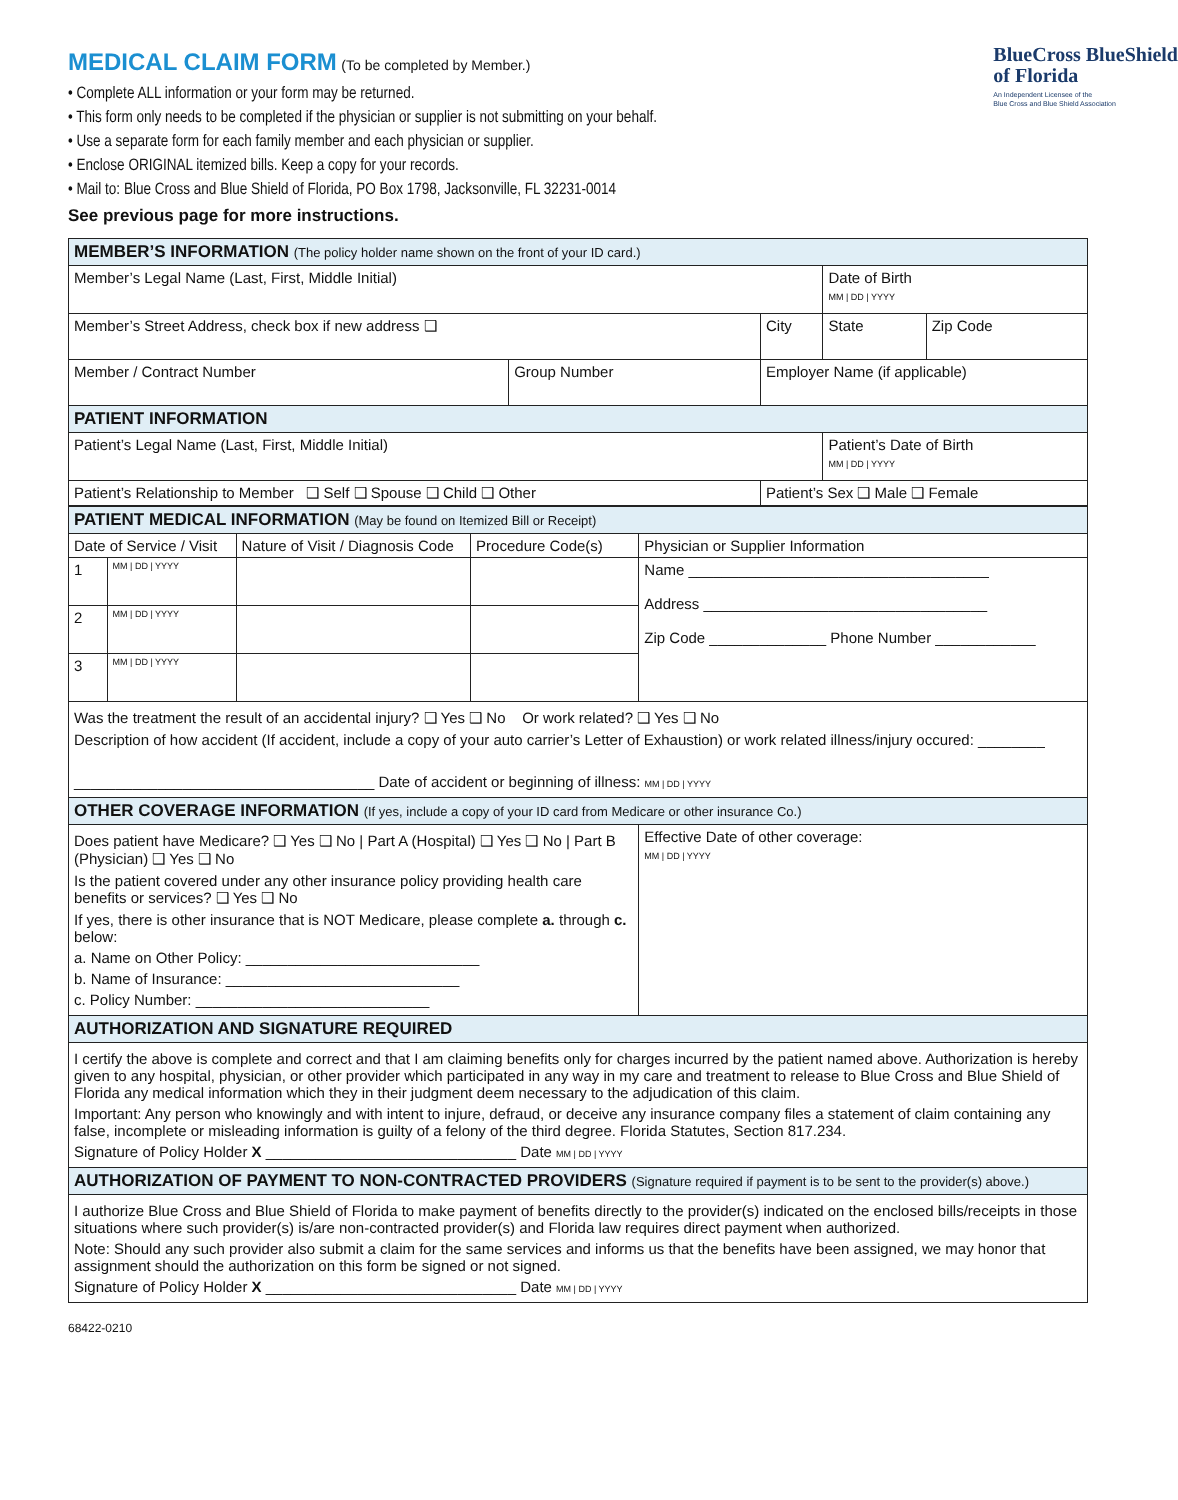MEDICAL CLAIM FORM
(To be completed by Member.)
• Complete ALL information or your form may be returned.
• This form only needs to be completed if the physician or supplier is not submitting on your behalf.
• Use a separate form for each family member and each physician or supplier.
• Enclose ORIGINAL itemized bills. Keep a copy for your records.
• Mail to: Blue Cross and Blue Shield of Florida, PO Box 1798, Jacksonville, FL 32231-0014
See previous page for more instructions.
BlueCross BlueShield
of Florida
An Independent Licensee of the
Blue Cross and Blue Shield Association
| MEMBER’S INFORMATION (The policy holder name shown on the front of your ID card.) | | | | | |
| Member’s Legal Name (Last, First, Middle Initial) | | | | Date of Birth MM / DD / YYYY | |
| Member’s Street Address, check box if new address ❑ | | | City | State | Zip Code |
| Member / Contract Number | Group Number | Employer Name (if applicable) | | | |
| PATIENT INFORMATION | | | | | |
| Patient’s Legal Name (Last, First, Middle Initial) | | | | Patient’s Date of Birth MM / DD / YYYY | |
| Patient’s Relationship to Member ❑ Self ❑ Spouse ❑ Child ❑ Other | | | Patient’s Sex ❑ Male ❑ Female | | |
| PATIENT MEDICAL INFORMATION (May be found on Itemized Bill or Receipt) | | | | |
| Date of Service / Visit | | Nature of Visit / Diagnosis Code | Procedure Code(s) | Physician or Supplier Information |
| 1 | MM / DD / YYYY | | | Name ____________________________________ Address __________________________________ Zip Code ______________ Phone Number ____________ |
| 2 | MM / DD / YYYY | | | |
| 3 | MM / DD / YYYY | | | |
| Was the treatment the result of an accidental injury? ❑ Yes ❑ No Or work related? ❑ Yes ❑ No Description of how accident (If accident, include a copy of your auto carrier’s Letter of Exhaustion) or work related illness/injury occured: ________ ____________________________________ Date of accident or beginning of illness: MM / DD / YYYY | | | | |
| OTHER COVERAGE INFORMATION (If yes, include a copy of your ID card from Medicare or other insurance Co.) | | | | |
| Does patient have Medicare? ❑ Yes ❑ No / Part A (Hospital) ❑ Yes ❑ No / Part B (Physician) ❑ Yes ❑ No Is the patient covered under any other insurance policy providing health care benefits or services? ❑ Yes ❑ No If yes, there is other insurance that is NOT Medicare, please complete a. through c. below: a. Name on Other Policy: ____________________________ b. Name of Insurance: ____________________________ c. Policy Number: ____________________________ | | | | Effective Date of other coverage: MM / DD / YYYY |
| AUTHORIZATION AND SIGNATURE REQUIRED | | | | |
| I certify the above is complete and correct and that I am claiming benefits only for charges incurred by the patient named above. Authorization is hereby given to any hospital, physician, or other provider which participated in any way in my care and treatment to release to Blue Cross and Blue Shield of Florida any medical information which they in their judgment deem necessary to the adjudication of this claim. Important: Any person who knowingly and with intent to injure, defraud, or deceive any insurance company files a statement of claim containing any false, incomplete or misleading information is guilty of a felony of the third degree. Florida Statutes, Section 817.234. Signature of Policy Holder X ______________________________ Date MM / DD / YYYY | | | | |
| AUTHORIZATION OF PAYMENT TO NON-CONTRACTED PROVIDERS (Signature required if payment is to be sent to the provider(s) above.) | | | | |
| I authorize Blue Cross and Blue Shield of Florida to make payment of benefits directly to the provider(s) indicated on the enclosed bills/receipts in those situations where such provider(s) is/are non-contracted provider(s) and Florida law requires direct payment when authorized. Note: Should any such provider also submit a claim for the same services and informs us that the benefits have been assigned, we may honor that assignment should the authorization on this form be signed or not signed. Signature of Policy Holder X ______________________________ Date MM / DD / YYYY | | | | |
68422-0210